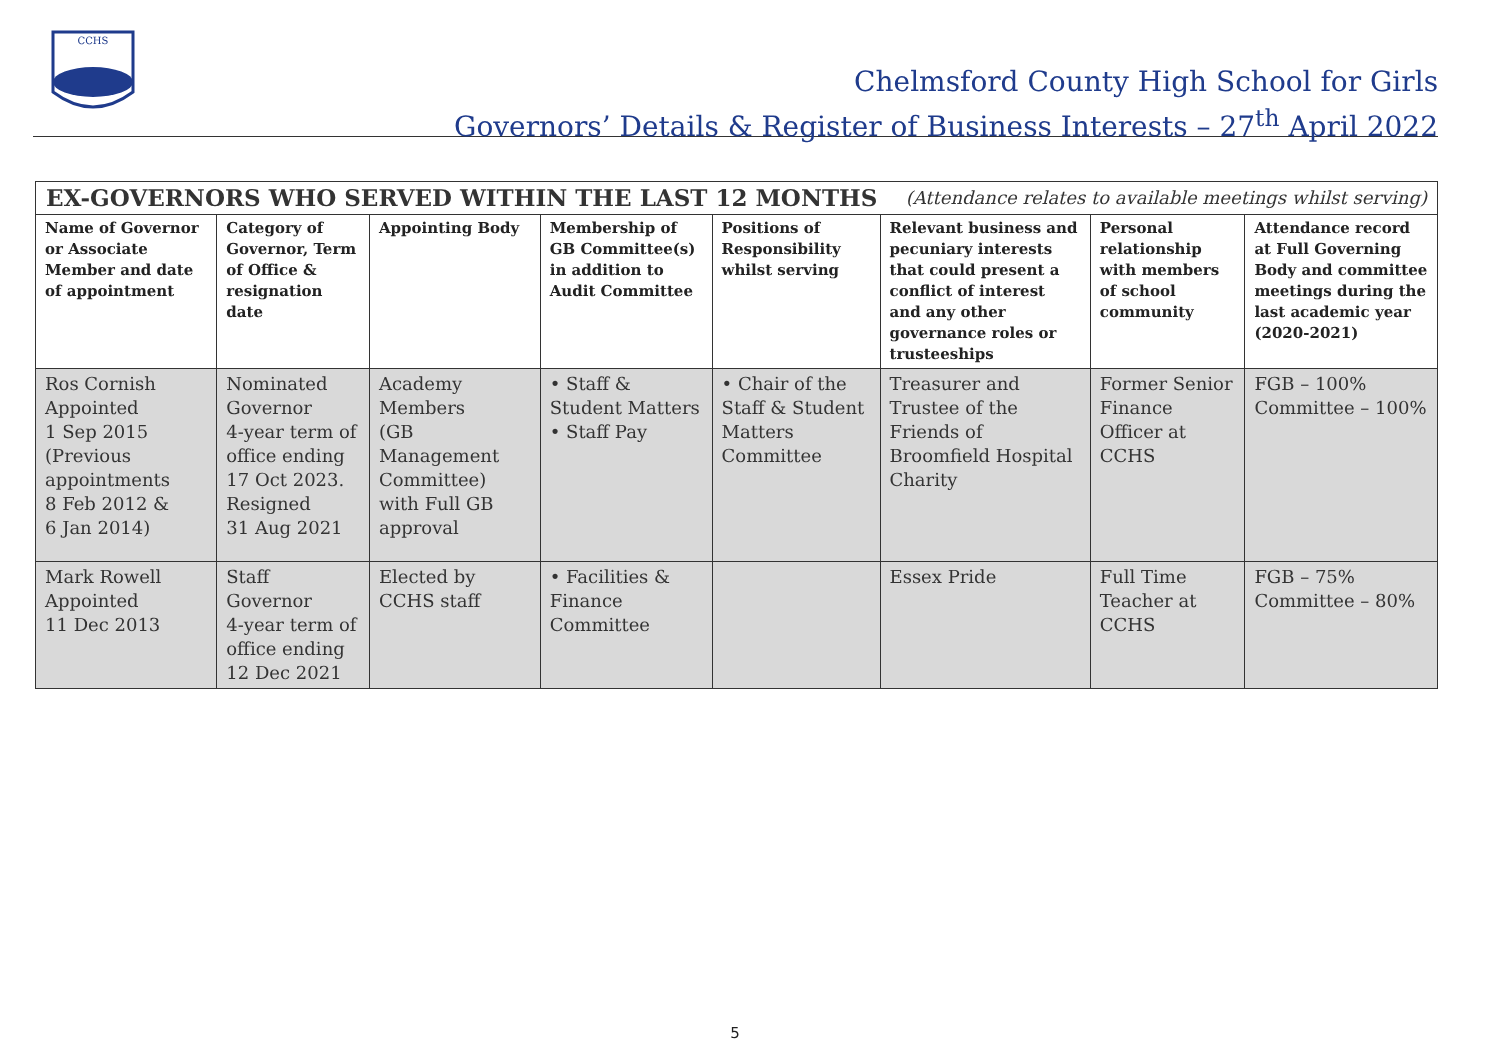CCHS
Chelmsford County High School for Girls
Governors’ Details & Register of Business Interests – 27<sup>th</sup> April 2022
| EX-GOVERNORS WHO SERVED WITHIN THE LAST 12 MONTHS (Attendance relates to available meetings whilst serving) | | | | | | | |
| Name of Governor or Associate Member and date of appointment | Category of Governor, Term of Office & resignation date | Appointing Body | Membership of GB Committee(s) in addition to Audit Committee | Positions of Responsibility whilst serving | Relevant business and pecuniary interests that could present a conflict of interest and any other governance roles or trusteeships | Personal relationship with members of school community | Attendance record at Full Governing Body and committee meetings during the last academic year (2020-2021) |
| Ros Cornish Appointed 1 Sep 2015 (Previous appointments 8 Feb 2012 & 6 Jan 2014) | Nominated Governor 4-year term of office ending 17 Oct 2023. Resigned 31 Aug 2021 | Academy Members (GB Management Committee) with Full GB approval | • Staff & Student Matters • Staff Pay | • Chair of the Staff & Student Matters Committee | Treasurer and Trustee of the Friends of Broomfield Hospital Charity | Former Senior Finance Officer at CCHS | FGB – 100% Committee – 100% |
| Mark Rowell Appointed 11 Dec 2013 | Staff Governor 4-year term of office ending 12 Dec 2021 | Elected by CCHS staff | • Facilities & Finance Committee | | Essex Pride | Full Time Teacher at CCHS | FGB – 75% Committee – 80% |
5